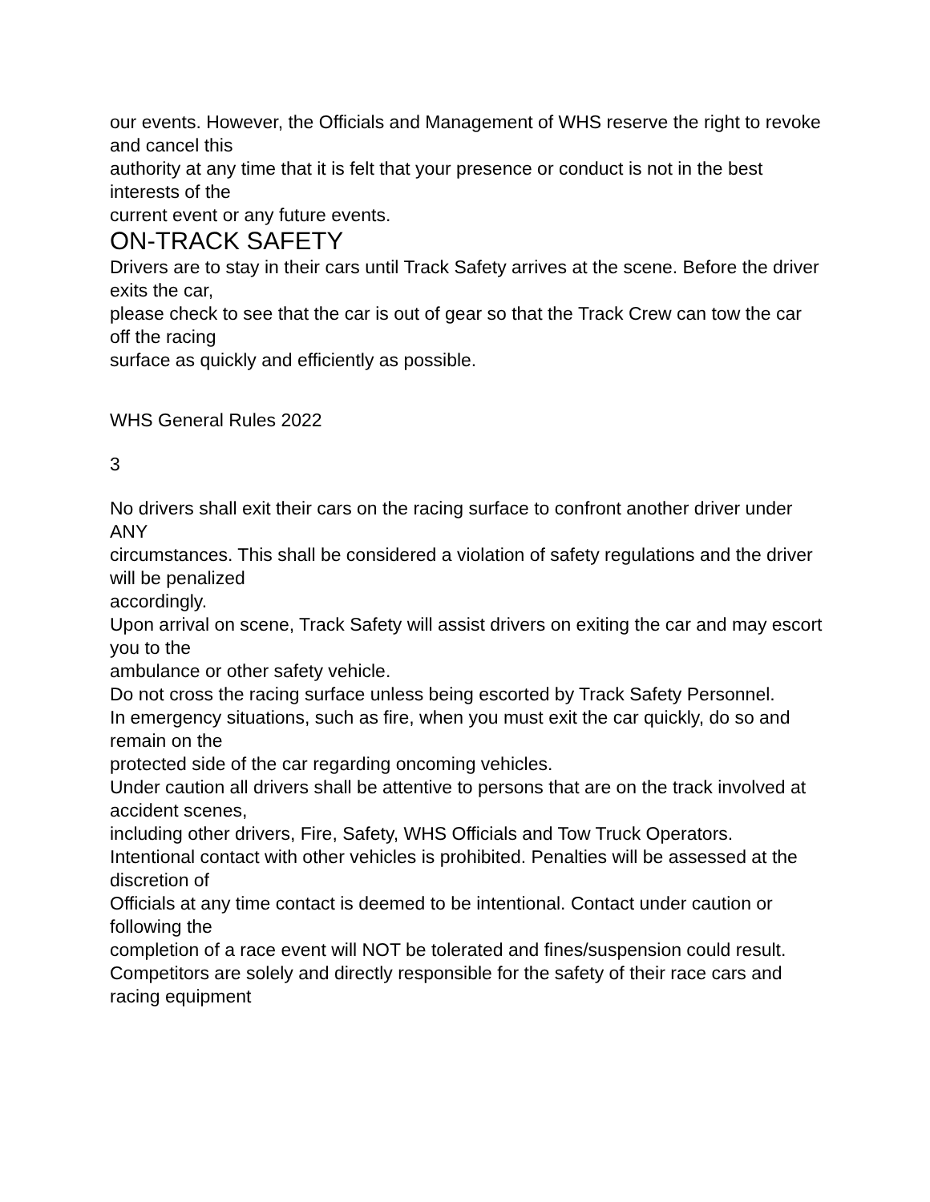our events. However, the Officials and Management of WHS reserve the right to revoke and cancel this
authority at any time that it is felt that your presence or conduct is not in the best interests of the
current event or any future events.
ON-TRACK SAFETY
Drivers are to stay in their cars until Track Safety arrives at the scene. Before the driver exits the car,
please check to see that the car is out of gear so that the Track Crew can tow the car off the racing
surface as quickly and efficiently as possible.
WHS General Rules 2022
3
No drivers shall exit their cars on the racing surface to confront another driver under ANY
circumstances. This shall be considered a violation of safety regulations and the driver will be penalized
accordingly.
Upon arrival on scene, Track Safety will assist drivers on exiting the car and may escort you to the
ambulance or other safety vehicle.
Do not cross the racing surface unless being escorted by Track Safety Personnel.
In emergency situations, such as fire, when you must exit the car quickly, do so and remain on the
protected side of the car regarding oncoming vehicles.
Under caution all drivers shall be attentive to persons that are on the track involved at accident scenes,
including other drivers, Fire, Safety, WHS Officials and Tow Truck Operators.
Intentional contact with other vehicles is prohibited. Penalties will be assessed at the discretion of
Officials at any time contact is deemed to be intentional. Contact under caution or following the
completion of a race event will NOT be tolerated and fines/suspension could result.
Competitors are solely and directly responsible for the safety of their race cars and racing equipment